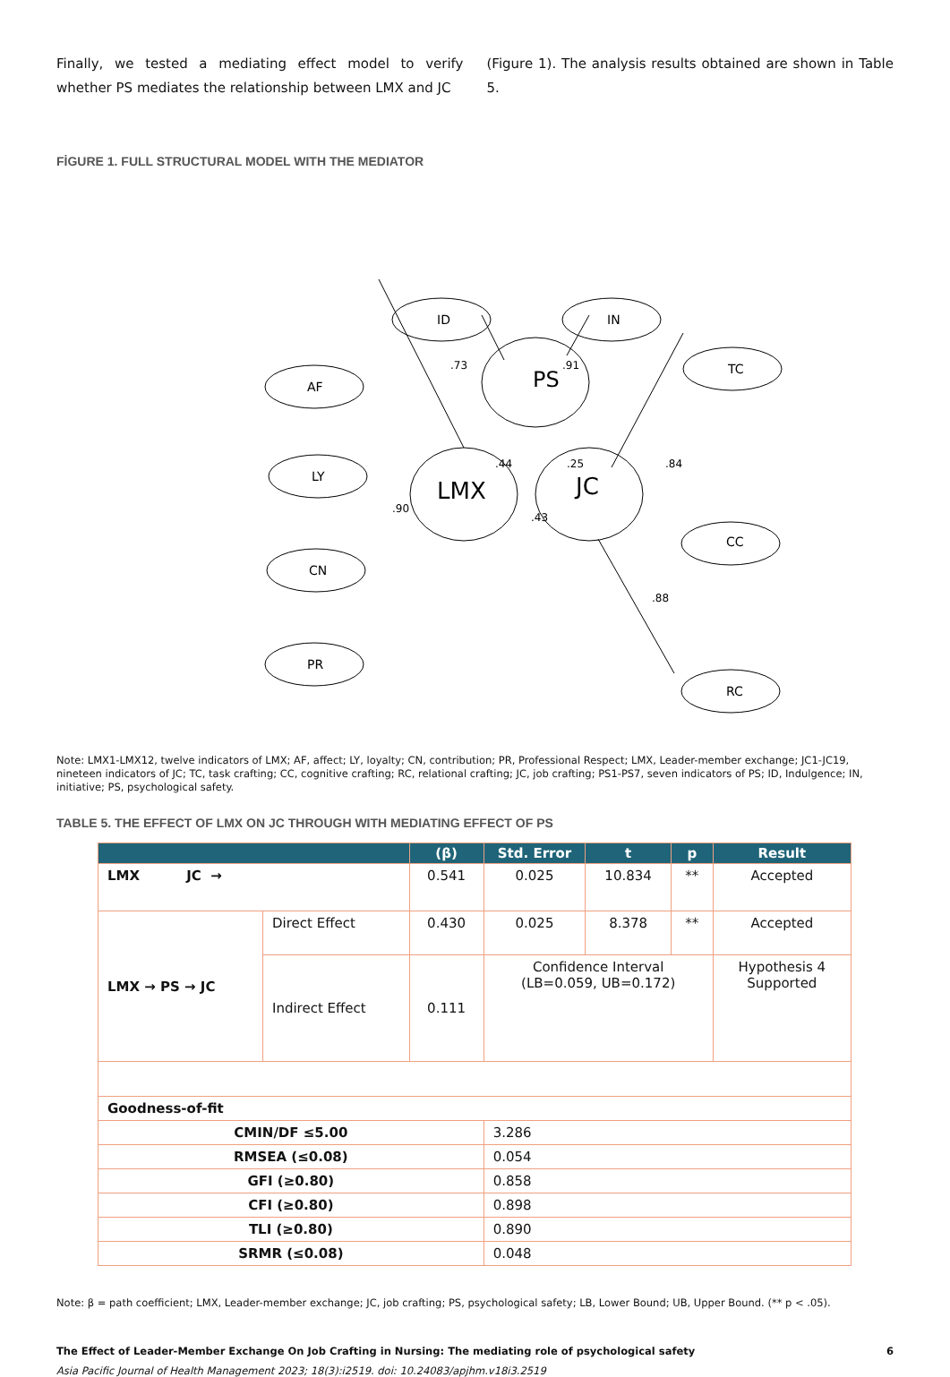Finally, we tested a mediating effect model to verify whether PS mediates the relationship between LMX and JC
(Figure 1). The analysis results obtained are shown in Table 5.
FİGURE 1. FULL STRUCTURAL MODEL WITH THE MEDIATOR
PS
LMX
JC
ID
IN
AF
LY
CN
PR
TC
CC
RC
.73
.91
.90
.44
.25
.84
.88
.43
Note: LMX1-LMX12, twelve indicators of LMX; AF, affect; LY, loyalty; CN, contribution; PR, Professional Respect; LMX, Leader-member exchange; JC1-JC19, nineteen indicators of JC; TC, task crafting; CC, cognitive crafting; RC, relational crafting; JC, job crafting; PS1-PS7, seven indicators of PS; ID, Indulgence; IN, initiative; PS, psychological safety.
TABLE 5. THE EFFECT OF LMX ON JC THROUGH WITH MEDIATING EFFECT OF PS
| | | (β) | Std. Error | t | p | Result |
| --- | --- | --- | --- | --- | --- | --- |
| LMX JC → | | 0.541 | 0.025 | 10.834 | ** | Accepted |
| LMX → PS → JC | Direct Effect | 0.430 | 0.025 | 8.378 | ** | Accepted |
| | Indirect Effect | 0.111 | Confidence Interval (LB=0.059, UB=0.172) | | | Hypothesis 4 Supported |
| Goodness-of-fit | | | | | | |
| CMIN/DF ≤5.00 | | | 3.286 | | | |
| RMSEA (≤0.08) | | | 0.054 | | | |
| GFI (≥0.80) | | | 0.858 | | | |
| CFI (≥0.80) | | | 0.898 | | | |
| TLI (≥0.80) | | | 0.890 | | | |
| SRMR (≤0.08) | | | 0.048 | | | |
Note: β = path coefficient; LMX, Leader-member exchange; JC, job crafting; PS, psychological safety; LB, Lower Bound; UB, Upper Bound. (** p < .05).
The Effect of Leader-Member Exchange On Job Crafting in Nursing: The mediating role of psychological safety 6
Asia Pacific Journal of Health Management 2023; 18(3):i2519. doi: 10.24083/apjhm.v18i3.2519